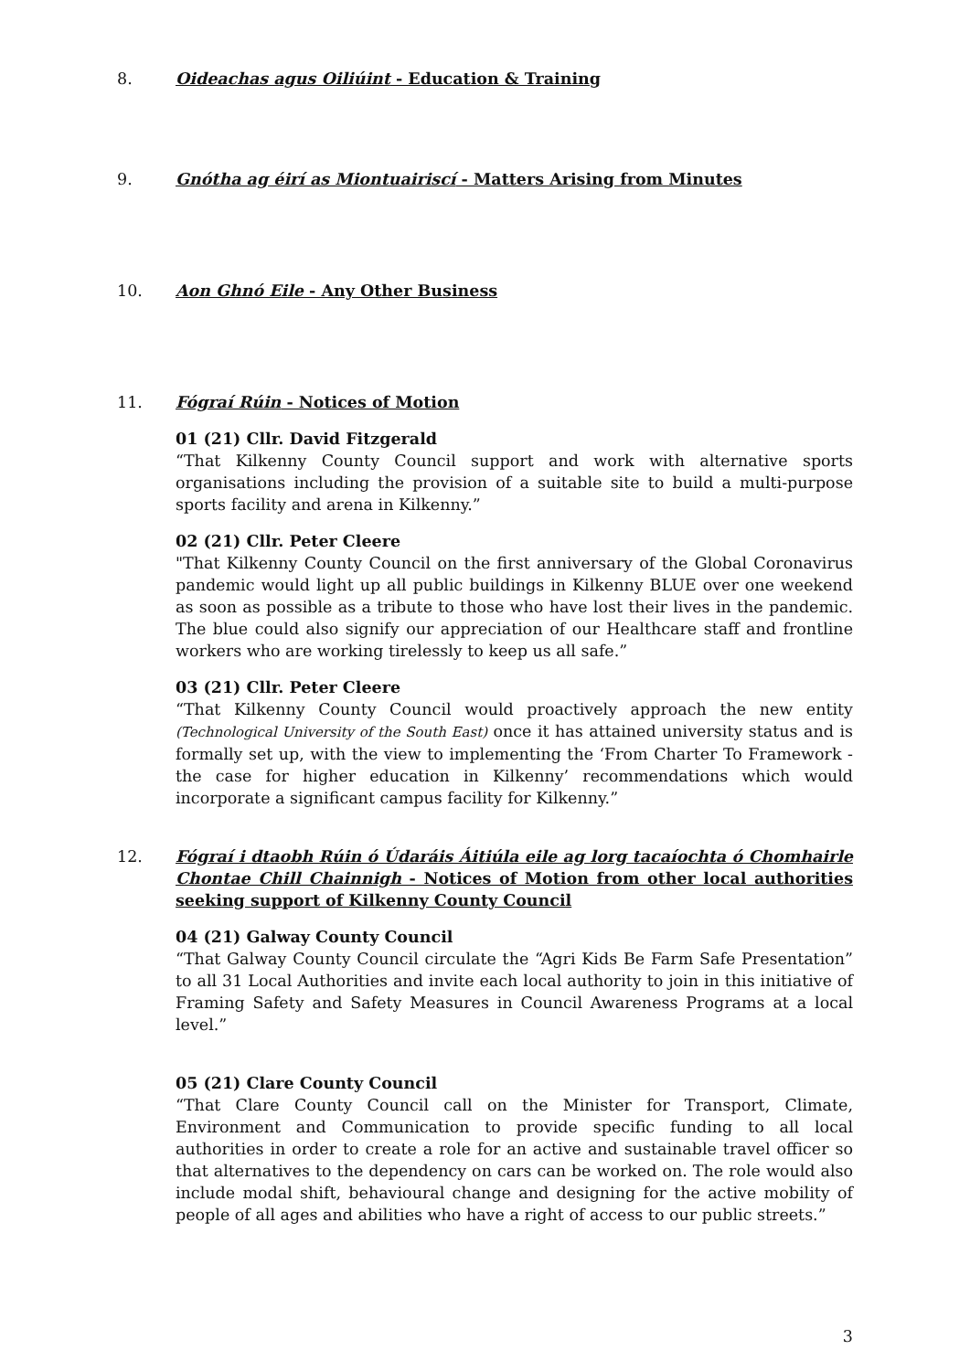8. Oideachas agus Oiliúint - Education & Training
9. Gnótha ag éirí as Miontuairiscí - Matters Arising from Minutes
10. Aon Ghnó Eile - Any Other Business
11. Fógraí Rúin - Notices of Motion
01 (21) Cllr. David Fitzgerald
“That Kilkenny County Council support and work with alternative sports organisations including the provision of a suitable site to build a multi-purpose sports facility and arena in Kilkenny.”
02 (21) Cllr. Peter Cleere
"That Kilkenny County Council on the first anniversary of the Global Coronavirus pandemic would light up all public buildings in Kilkenny BLUE over one weekend as soon as possible as a tribute to those who have lost their lives in the pandemic. The blue could also signify our appreciation of our Healthcare staff and frontline workers who are working tirelessly to keep us all safe.”
03 (21) Cllr. Peter Cleere
“That Kilkenny County Council would proactively approach the new entity (Technological University of the South East) once it has attained university status and is formally set up, with the view to implementing the ‘From Charter To Framework - the case for higher education in Kilkenny’ recommendations which would incorporate a significant campus facility for Kilkenny.”
12. Fógraí i dtaobh Rúin ó Údaráis Áitiúla eile ag lorg tacaíochta ó Chomhairle Chontae Chill Chainnigh - Notices of Motion from other local authorities seeking support of Kilkenny County Council
04 (21) Galway County Council
“That Galway County Council circulate the “Agri Kids Be Farm Safe Presentation” to all 31 Local Authorities and invite each local authority to join in this initiative of Framing Safety and Safety Measures in Council Awareness Programs at a local level.”
05 (21) Clare County Council
“That Clare County Council call on the Minister for Transport, Climate, Environment and Communication to provide specific funding to all local authorities in order to create a role for an active and sustainable travel officer so that alternatives to the dependency on cars can be worked on. The role would also include modal shift, behavioural change and designing for the active mobility of people of all ages and abilities who have a right of access to our public streets.”
3